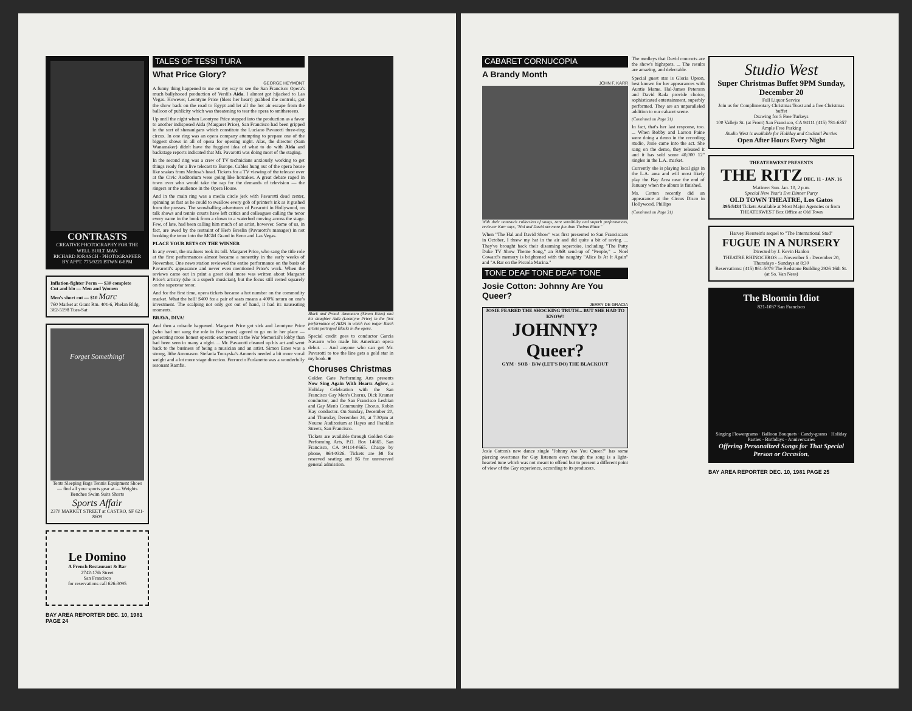CONTRASTS
CREATIVE PHOTOGRAPHY FOR THE WELL BUILT MAN
RICHARD JORASCH - PHOTOGRAPHER
BY APPT. 775-9221 BTWN 6-8PM
Inflation-fighter Perm — $30 complete
Cut and blo — Men and Women
Men's short cut — $10 Marc
760 Market at Grant Rm. 401-6, Phelan Bldg. 362-5198 Tues-Sat
Forget Something!
Tents Sleeping Bags Tennis Equipment Shoes — find all your sports gear at — Weights Benches Swim Suits Shorts
Sports Affair
2370 MARKET STREET at CASTRO, SF 621-8609
Le Domino
A French Restaurant & Bar
2742-17th Street
San Francisco
for reservations call 626-3095
BAY AREA REPORTER DEC. 10, 1981 PAGE 24
TALES OF TESSI TURA
What Price Glory?
GEORGE HEYMONT
A funny thing happened to me on my way to see the San Francisco Opera's much ballyhooed production of Verdi's Aida. I almost got hijacked to Las Vegas. However, Leontyne Price (bless her heart) grabbed the controls, got the show back on the road to Egypt and let all the hot air escape from the balloon of publicity which was threatening to tear the opera to smithereens.
Up until the night when Leontyne Price stepped into the production as a favor to another indisposed Aida (Margaret Price), San Francisco had been gripped in the sort of shenanigans which constitute the Luciano Pavarotti three-ring circus. In one ring was an opera company attempting to prepare one of the biggest shows in all of opera for opening night. Alas, the director (Sam Wanamaker) didn't have the foggiest idea of what to do with Aida and backstage reports indicated that Mr. Pavarotti was doing most of the staging.
In the second ring was a crew of TV technicians anxiously working to get things ready for a live telecast to Europe. Cables hung out of the opera house like snakes from Medusa's head. Tickets for a TV viewing of the telecast over at the Civic Auditorium were going like hotcakes. A great debate raged in town over who would take the rap for the demands of television — the singers or the audience in the Opera House.
And in the main ring was a media circle jerk with Pavarotti dead center, spinning as fast as he could to swallow every gob of printer's ink as it gushed from the presses. The snowballing adventures of Pavarotti in Hollywood, on talk shows and tennis courts have left critics and colleagues calling the tenor every name in the book from a clown to a waterbed moving across the stage. Few, of late, had been calling him much of an artist, however. Some of us, in fact, are awed by the restraint of Herb Breslin (Pavarotti's manager) in not booking the tenor into the MGM Grand in Reno and Las Vegas.
PLACE YOUR BETS ON THE WINNER
In any event, the madness took its toll. Margaret Price, who sang the title role at the first performances almost became a nonentity in the early weeks of November. One news station reviewed the entire performance on the basis of Pavarotti's appearance and never even mentioned Price's work. When the reviews came out in print a great deal more was written about Margaret Price's artistry (she is a superb musician), but the focus still rested squarely on the superstar tenor.
And for the first time, opera tickets became a hot number on the commodity market. What the hell! $400 for a pair of seats means a 400% return on one's investment. The scalping not only got out of hand, it had its nauseating moments.
BRAVA, DIVA!
And then a miracle happened. Margaret Price got sick and Leontyne Price (who had not sung the role in five years) agreed to go on in her place — generating more honest operatic excitement in the War Memorial's lobby than had been seen in many a night. ... Mr. Pavarotti cleaned up his act and went back to the business of being a musician and an artist. Simon Estes was a strong, lithe Amonasro. Stefania Toczyska's Amneris needed a bit more vocal weight and a lot more stage direction. Ferruccio Furlanetto was a wonderfully resonant Ramfis.
Black and Proud. Amonasro (Simon Estes) and his daughter Aida (Leontyne Price) in the first performance of AIDA in which two major Black artists portrayed Blacks in the opera.
Special credit goes to conductor Garcia Navarro who made his American opera debut. ... And anyone who can get Mr. Pavarotti to toe the line gets a gold star in my book. ■
Choruses Christmas
Golden Gate Performing Arts presents Now Sing Again With Hearts Aglow, a Holiday Celebration with the San Francisco Gay Men's Chorus, Dick Kramer conductor, and the San Francisco Lesbian and Gay Men's Community Chorus, Robin Kay conductor. On Sunday, December 20, and Thursday, December 24, at 7:30pm at Nourse Auditorium at Hayes and Franklin Streets, San Francisco.
Tickets are available through Golden Gate Performing Arts, P.O. Box 14665, San Francisco, CA 94114-0665. Charge by phone, 864-0326. Tickets are $8 for reserved seating and $6 for unreserved general admission.
CABARET CORNUCOPIA
A Brandy Month
JOHN F. KARR
With their nonesuch collection of songs, rare sensibility and superb performances, reviewer Karr says, "Hal and David are more fun than Thelma Ritter."
When "The Hal and David Show" was first presented to San Franciscans in October, I threw my hat in the air and did quite a bit of raving. ... They've brought back their disarming repertoire, including "The Patty Duke TV Show Theme Song," an R&B send-up of "People," ... Noel Coward's memory is brightened with the naughty "Alice Is At It Again" and "A Bar on the Piccola Marina."
TONE DEAF TONE DEAF TONE
Josie Cotton: Johnny Are You Queer?
JERRY DE GRACIA
JOSIE FEARED THE SHOCKING TRUTH... BUT SHE HAD TO KNOW!
JOHNNY? Queer?
GYM · SOB · B/W (LET'S DO) THE BLACKOUT
Josie Cotton's new dance single "Johnny Are You Queer?" has some piercing overtones for Gay listeners even though the song is a light-hearted tune which was not meant to offend but to present a different point of view of the Gay experience, according to its producers.
The medleys that David concocts are the show's highspots. ... The results are amazing, and delectable.
Special guest star is Gloria Upson, best known for her appearances with Auntie Mame. Hal-James Peterson and David Rada provide choice, sophisticated entertainment, superbly performed. They are an unparalleled addition to our cabaret scene.
(Continued on Page 31)
In fact, that's her last response, too. ... When Bobby and Larson Paine were doing a demo in the recording studio, Josie came into the act. She sang on the demo, they released it and it has sold some 40,000 12" singles in the L.A. market.
Currently she is playing local gigs in the L.A. area and will most likely play the Bay Area near the end of January when the album is finished.
Ms. Cotton recently did an appearance at the Circus Disco in Hollywood, Phillips
(Continued on Page 31)
Studio West
Super Christmas Buffet 9PM Sunday, December 20
Full Liquor Service
Join us for Complimentary Christmas Toast and a free Christmas buffet
Drawing for 5 Free Turkeys
100 Vallejo St. (at Front) San Francisco, CA 94111 (415) 781-6357 Ample Free Parking
Studio West is available for Holiday and Cocktail Parties
Open After Hours Every Night
THEATERWEST PRESENTS
THE RITZ DEC. 11 - JAN. 16
Matinee: Sun. Jan. 10, 2 p.m.
Special New Year's Eve Dinner Party
OLD TOWN THEATRE, Los Gatos
395-5434 Tickets Available at Most Major Agencies or from THEATERWEST Box Office at Old Town
Harvey Fierstein's sequel to "The International Stud"
FUGUE IN A NURSERY
Directed by J. Kevin Hanlon
THEATRE RHINOCEROS — November 5 - December 20, Thursdays - Sundays at 8:30
Reservations: (415) 861-5079 The Redstone Building 2926 16th St. (at So. Van Ness)
The Bloomin Idiot
821-1037 San Francisco
Singing Flowergrams · Balloon Bouquets · Candy-grams · Holiday Parties · Birthdays · Anniversaries
Offering Personalized Songs for That Special Person or Occasion.
BAY AREA REPORTER DEC. 10, 1981 PAGE 25